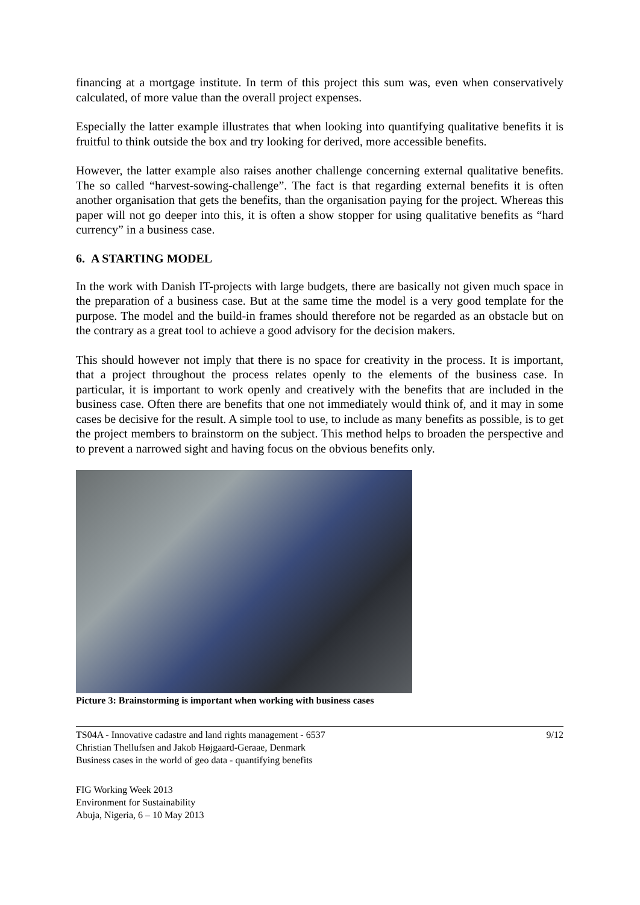financing at a mortgage institute. In term of this project this sum was, even when conservatively calculated, of more value than the overall project expenses.
Especially the latter example illustrates that when looking into quantifying qualitative benefits it is fruitful to think outside the box and try looking for derived, more accessible benefits.
However, the latter example also raises another challenge concerning external qualitative benefits. The so called “harvest-sowing-challenge”. The fact is that regarding external benefits it is often another organisation that gets the benefits, than the organisation paying for the project. Whereas this paper will not go deeper into this, it is often a show stopper for using qualitative benefits as “hard currency” in a business case.
6. A STARTING MODEL
In the work with Danish IT-projects with large budgets, there are basically not given much space in the preparation of a business case. But at the same time the model is a very good template for the purpose. The model and the build-in frames should therefore not be regarded as an obstacle but on the contrary as a great tool to achieve a good advisory for the decision makers.
This should however not imply that there is no space for creativity in the process. It is important, that a project throughout the process relates openly to the elements of the business case. In particular, it is important to work openly and creatively with the benefits that are included in the business case. Often there are benefits that one not immediately would think of, and it may in some cases be decisive for the result. A simple tool to use, to include as many benefits as possible, is to get the project members to brainstorm on the subject. This method helps to broaden the perspective and to prevent a narrowed sight and having focus on the obvious benefits only.
Picture 3: Brainstorming is important when working with business cases
TS04A - Innovative cadastre and land rights management - 6537
Christian Thellufsen and Jakob Højgaard-Geraae, Denmark
Business cases in the world of geo data - quantifying benefits
9/12
FIG Working Week 2013
Environment for Sustainability
Abuja, Nigeria, 6 – 10 May 2013